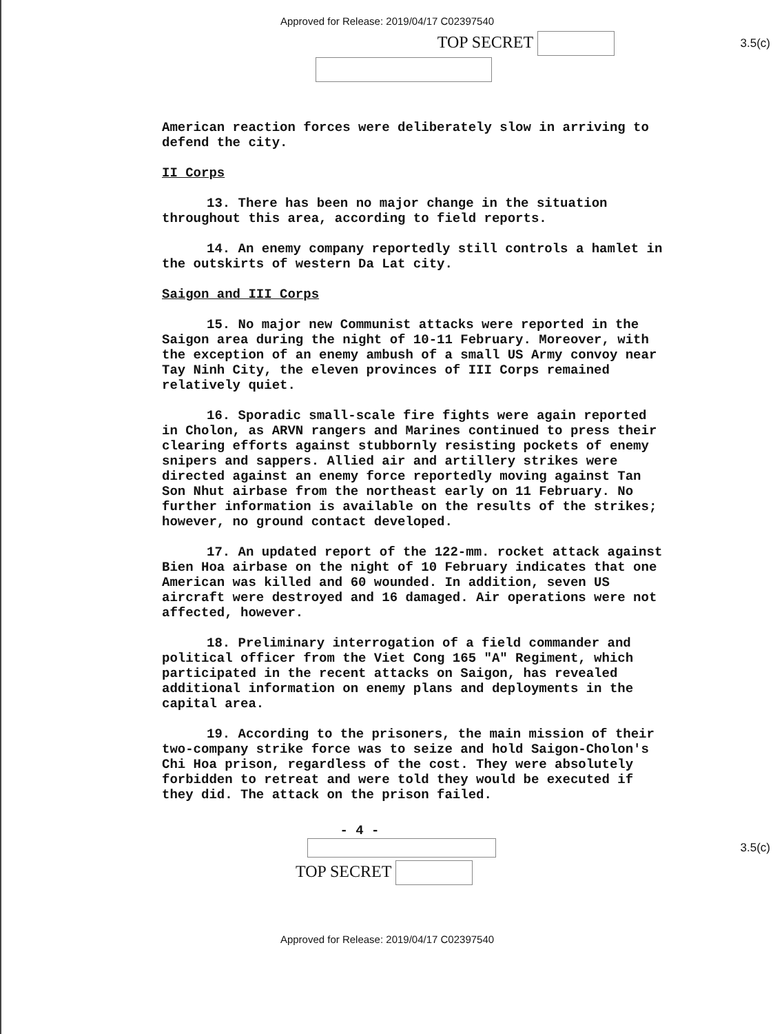Approved for Release: 2019/04/17 C02397540
TOP SECRET
3.5(c)
American reaction forces were deliberately slow in arriving to defend the city.
II Corps
13. There has been no major change in the situation throughout this area, according to field reports.
14. An enemy company reportedly still controls a hamlet in the outskirts of western Da Lat city.
Saigon and III Corps
15. No major new Communist attacks were reported in the Saigon area during the night of 10-11 February. Moreover, with the exception of an enemy ambush of a small US Army convoy near Tay Ninh City, the eleven provinces of III Corps remained relatively quiet.
16. Sporadic small-scale fire fights were again reported in Cholon, as ARVN rangers and Marines continued to press their clearing efforts against stubbornly resisting pockets of enemy snipers and sappers. Allied air and artillery strikes were directed against an enemy force reportedly moving against Tan Son Nhut airbase from the northeast early on 11 February. No further information is available on the results of the strikes; however, no ground contact developed.
17. An updated report of the 122-mm. rocket attack against Bien Hoa airbase on the night of 10 February indicates that one American was killed and 60 wounded. In addition, seven US aircraft were destroyed and 16 damaged. Air operations were not affected, however.
18. Preliminary interrogation of a field commander and political officer from the Viet Cong 165 "A" Regiment, which participated in the recent attacks on Saigon, has revealed additional information on enemy plans and deployments in the capital area.
19. According to the prisoners, the main mission of their two-company strike force was to seize and hold Saigon-Cholon's Chi Hoa prison, regardless of the cost. They were absolutely forbidden to retreat and were told they would be executed if they did. The attack on the prison failed.
- 4 -
3.5(c)
TOP SECRET
Approved for Release: 2019/04/17 C02397540